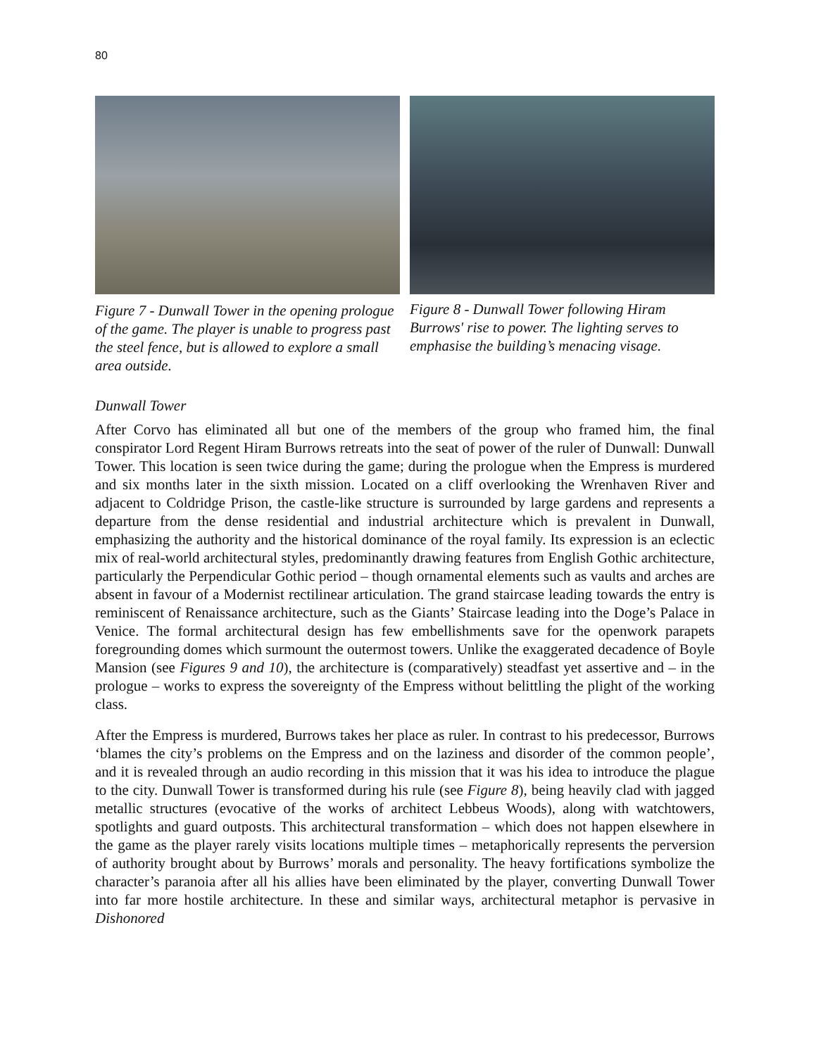80
Figure 7 - Dunwall Tower in the opening prologue of the game. The player is unable to progress past the steel fence, but is allowed to explore a small area outside.
Figure 8 - Dunwall Tower following Hiram Burrows' rise to power. The lighting serves to emphasise the building’s menacing visage.
Dunwall Tower
After Corvo has eliminated all but one of the members of the group who framed him, the final conspirator Lord Regent Hiram Burrows retreats into the seat of power of the ruler of Dunwall: Dunwall Tower. This location is seen twice during the game; during the prologue when the Empress is murdered and six months later in the sixth mission. Located on a cliff overlooking the Wrenhaven River and adjacent to Coldridge Prison, the castle-like structure is surrounded by large gardens and represents a departure from the dense residential and industrial architecture which is prevalent in Dunwall, emphasizing the authority and the historical dominance of the royal family. Its expression is an eclectic mix of real-world architectural styles, predominantly drawing features from English Gothic architecture, particularly the Perpendicular Gothic period – though ornamental elements such as vaults and arches are absent in favour of a Modernist rectilinear articulation. The grand staircase leading towards the entry is reminiscent of Renaissance architecture, such as the Giants’ Staircase leading into the Doge’s Palace in Venice. The formal architectural design has few embellishments save for the openwork parapets foregrounding domes which surmount the outermost towers. Unlike the exaggerated decadence of Boyle Mansion (see Figures 9 and 10), the architecture is (comparatively) steadfast yet assertive and – in the prologue – works to express the sovereignty of the Empress without belittling the plight of the working class.
After the Empress is murdered, Burrows takes her place as ruler. In contrast to his predecessor, Burrows ‘blames the city’s problems on the Empress and on the laziness and disorder of the common people’, and it is revealed through an audio recording in this mission that it was his idea to introduce the plague to the city. Dunwall Tower is transformed during his rule (see Figure 8), being heavily clad with jagged metallic structures (evocative of the works of architect Lebbeus Woods), along with watchtowers, spotlights and guard outposts. This architectural transformation – which does not happen elsewhere in the game as the player rarely visits locations multiple times – metaphorically represents the perversion of authority brought about by Burrows’ morals and personality. The heavy fortifications symbolize the character’s paranoia after all his allies have been eliminated by the player, converting Dunwall Tower into far more hostile architecture. In these and similar ways, architectural metaphor is pervasive in Dishonored